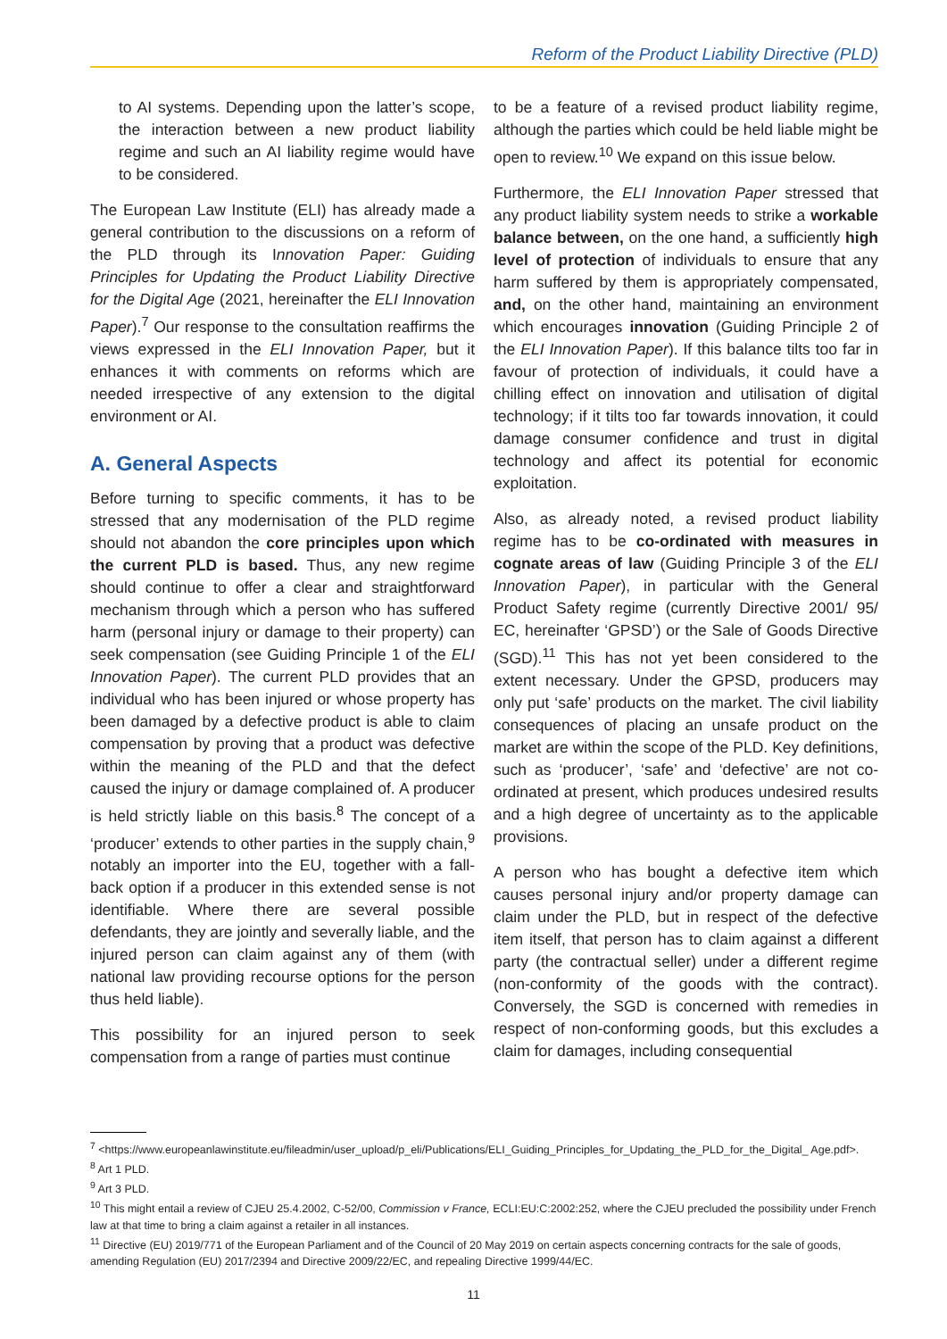Reform of the Product Liability Directive (PLD)
to AI systems. Depending upon the latter’s scope, the interaction between a new product liability regime and such an AI liability regime would have to be considered.
The European Law Institute (ELI) has already made a general contribution to the discussions on a reform of the PLD through its Innovation Paper: Guiding Principles for Updating the Product Liability Directive for the Digital Age (2021, hereinafter the ELI Innovation Paper).<sup>7</sup> Our response to the consultation reaffirms the views expressed in the ELI Innovation Paper, but it enhances it with comments on reforms which are needed irrespective of any extension to the digital environment or AI.
A. General Aspects
Before turning to specific comments, it has to be stressed that any modernisation of the PLD regime should not abandon the core principles upon which the current PLD is based. Thus, any new regime should continue to offer a clear and straightforward mechanism through which a person who has suffered harm (personal injury or damage to their property) can seek compensation (see Guiding Principle 1 of the ELI Innovation Paper). The current PLD provides that an individual who has been injured or whose property has been damaged by a defective product is able to claim compensation by proving that a product was defective within the meaning of the PLD and that the defect caused the injury or damage complained of. A producer is held strictly liable on this basis.<sup>8</sup> The concept of a ‘producer’ extends to other parties in the supply chain,<sup>9</sup> notably an importer into the EU, together with a fall-back option if a producer in this extended sense is not identifiable. Where there are several possible defendants, they are jointly and severally liable, and the injured person can claim against any of them (with national law providing recourse options for the person thus held liable).
This possibility for an injured person to seek compensation from a range of parties must continue
to be a feature of a revised product liability regime, although the parties which could be held liable might be open to review.<sup>10</sup> We expand on this issue below.
Furthermore, the ELI Innovation Paper stressed that any product liability system needs to strike a workable balance between, on the one hand, a sufficiently high level of protection of individuals to ensure that any harm suffered by them is appropriately compensated, and, on the other hand, maintaining an environment which encourages innovation (Guiding Principle 2 of the ELI Innovation Paper). If this balance tilts too far in favour of protection of individuals, it could have a chilling effect on innovation and utilisation of digital technology; if it tilts too far towards innovation, it could damage consumer confidence and trust in digital technology and affect its potential for economic exploitation.
Also, as already noted, a revised product liability regime has to be co-ordinated with measures in cognate areas of law (Guiding Principle 3 of the ELI Innovation Paper), in particular with the General Product Safety regime (currently Directive 2001/ 95/ EC, hereinafter ‘GPSD’) or the Sale of Goods Directive (SGD).<sup>11</sup> This has not yet been considered to the extent necessary. Under the GPSD, producers may only put ‘safe’ products on the market. The civil liability consequences of placing an unsafe product on the market are within the scope of the PLD. Key definitions, such as ‘producer’, ‘safe’ and ‘defective’ are not co-ordinated at present, which produces undesired results and a high degree of uncertainty as to the applicable provisions.
A person who has bought a defective item which causes personal injury and/or property damage can claim under the PLD, but in respect of the defective item itself, that person has to claim against a different party (the contractual seller) under a different regime (non-conformity of the goods with the contract). Conversely, the SGD is concerned with remedies in respect of non-conforming goods, but this excludes a claim for damages, including consequential
<sup>7</sup> <https://www.europeanlawinstitute.eu/fileadmin/user_upload/p_eli/Publications/ELI_Guiding_Principles_for_Updating_the_PLD_for_the_Digital_ Age.pdf>.
<sup>8</sup> Art 1 PLD.
<sup>9</sup> Art 3 PLD.
<sup>10</sup> This might entail a review of CJEU 25.4.2002, C-52/00, Commission v France, ECLI:EU:C:2002:252, where the CJEU precluded the possibility under French law at that time to bring a claim against a retailer in all instances.
<sup>11</sup> Directive (EU) 2019/771 of the European Parliament and of the Council of 20 May 2019 on certain aspects concerning contracts for the sale of goods, amending Regulation (EU) 2017/2394 and Directive 2009/22/EC, and repealing Directive 1999/44/EC.
11